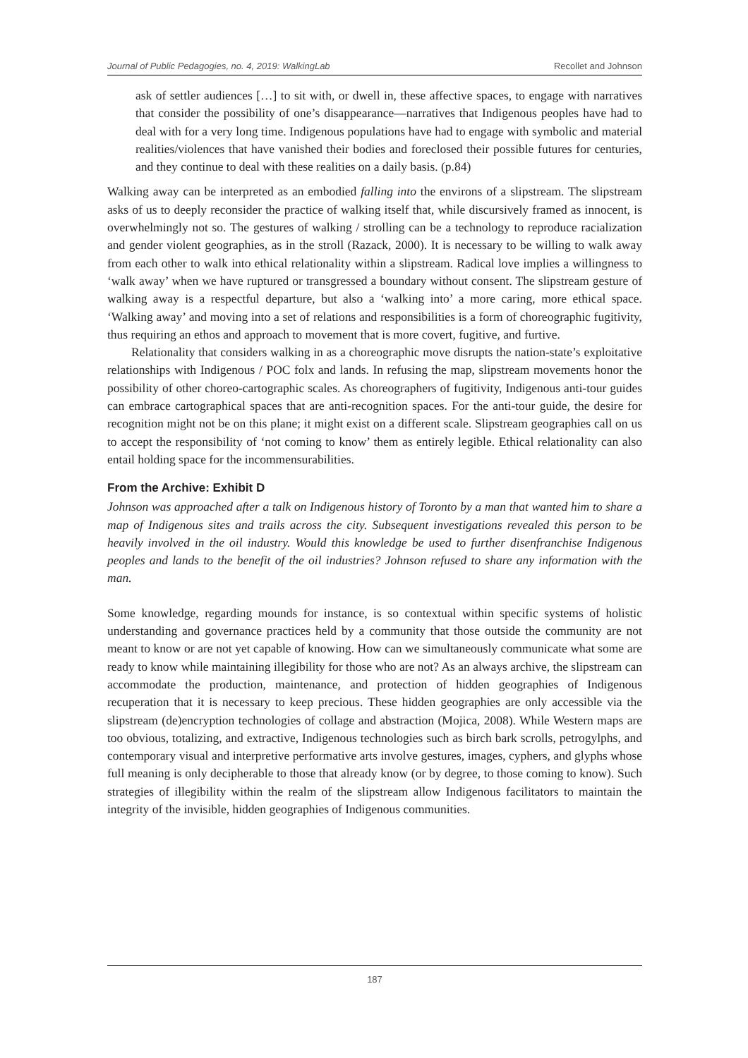Journal of Public Pedagogies, no. 4, 2019: WalkingLab Recollet and Johnson
ask of settler audiences […] to sit with, or dwell in, these affective spaces, to engage with narratives that consider the possibility of one’s disappearance—narratives that Indigenous peoples have had to deal with for a very long time. Indigenous populations have had to engage with symbolic and material realities/violences that have vanished their bodies and foreclosed their possible futures for centuries, and they continue to deal with these realities on a daily basis. (p.84)
Walking away can be interpreted as an embodied falling into the environs of a slipstream. The slipstream asks of us to deeply reconsider the practice of walking itself that, while discursively framed as innocent, is overwhelmingly not so. The gestures of walking / strolling can be a technology to reproduce racialization and gender violent geographies, as in the stroll (Razack, 2000). It is necessary to be willing to walk away from each other to walk into ethical relationality within a slipstream. Radical love implies a willingness to ‘walk away’ when we have ruptured or transgressed a boundary without consent. The slipstream gesture of walking away is a respectful departure, but also a ‘walking into’ a more caring, more ethical space. ‘Walking away’ and moving into a set of relations and responsibilities is a form of choreographic fugitivity, thus requiring an ethos and approach to movement that is more covert, fugitive, and furtive.
Relationality that considers walking in as a choreographic move disrupts the nation-state’s exploitative relationships with Indigenous / POC folx and lands. In refusing the map, slipstream movements honor the possibility of other choreo-cartographic scales. As choreographers of fugitivity, Indigenous anti-tour guides can embrace cartographical spaces that are anti-recognition spaces. For the anti-tour guide, the desire for recognition might not be on this plane; it might exist on a different scale. Slipstream geographies call on us to accept the responsibility of ‘not coming to know’ them as entirely legible. Ethical relationality can also entail holding space for the incommensurabilities.
From the Archive: Exhibit D
Johnson was approached after a talk on Indigenous history of Toronto by a man that wanted him to share a map of Indigenous sites and trails across the city. Subsequent investigations revealed this person to be heavily involved in the oil industry. Would this knowledge be used to further disenfranchise Indigenous peoples and lands to the benefit of the oil industries? Johnson refused to share any information with the man.
Some knowledge, regarding mounds for instance, is so contextual within specific systems of holistic understanding and governance practices held by a community that those outside the community are not meant to know or are not yet capable of knowing. How can we simultaneously communicate what some are ready to know while maintaining illegibility for those who are not? As an always archive, the slipstream can accommodate the production, maintenance, and protection of hidden geographies of Indigenous recuperation that it is necessary to keep precious. These hidden geographies are only accessible via the slipstream (de)encryption technologies of collage and abstraction (Mojica, 2008). While Western maps are too obvious, totalizing, and extractive, Indigenous technologies such as birch bark scrolls, petrogylphs, and contemporary visual and interpretive performative arts involve gestures, images, cyphers, and glyphs whose full meaning is only decipherable to those that already know (or by degree, to those coming to know). Such strategies of illegibility within the realm of the slipstream allow Indigenous facilitators to maintain the integrity of the invisible, hidden geographies of Indigenous communities.
187